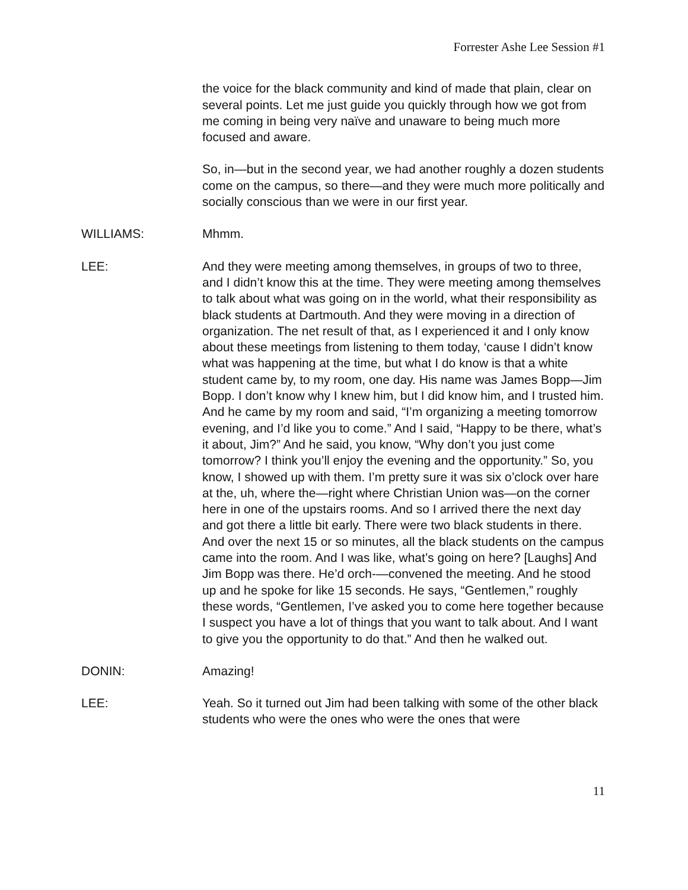Forrester Ashe Lee Session #1
the voice for the black community and kind of made that plain, clear on several points. Let me just guide you quickly through how we got from me coming in being very naïve and unaware to being much more focused and aware.
So, in—but in the second year, we had another roughly a dozen students come on the campus, so there—and they were much more politically and socially conscious than we were in our first year.
WILLIAMS: Mhmm.
LEE: And they were meeting among themselves, in groups of two to three, and I didn’t know this at the time. They were meeting among themselves to talk about what was going on in the world, what their responsibility as black students at Dartmouth. And they were moving in a direction of organization. The net result of that, as I experienced it and I only know about these meetings from listening to them today, ‘cause I didn’t know what was happening at the time, but what I do know is that a white student came by, to my room, one day. His name was James Bopp—Jim Bopp. I don’t know why I knew him, but I did know him, and I trusted him. And he came by my room and said, “I’m organizing a meeting tomorrow evening, and I’d like you to come.” And I said, “Happy to be there, what’s it about, Jim?” And he said, you know, “Why don’t you just come tomorrow? I think you’ll enjoy the evening and the opportunity.” So, you know, I showed up with them. I’m pretty sure it was six o’clock over hare at the, uh, where the—right where Christian Union was—on the corner here in one of the upstairs rooms. And so I arrived there the next day and got there a little bit early. There were two black students in there. And over the next 15 or so minutes, all the black students on the campus came into the room. And I was like, what’s going on here? [Laughs] And Jim Bopp was there. He’d orch-—convened the meeting. And he stood up and he spoke for like 15 seconds. He says, “Gentlemen,” roughly these words, “Gentlemen, I’ve asked you to come here together because I suspect you have a lot of things that you want to talk about. And I want to give you the opportunity to do that.” And then he walked out.
DONIN: Amazing!
LEE: Yeah. So it turned out Jim had been talking with some of the other black students who were the ones who were the ones that were
11